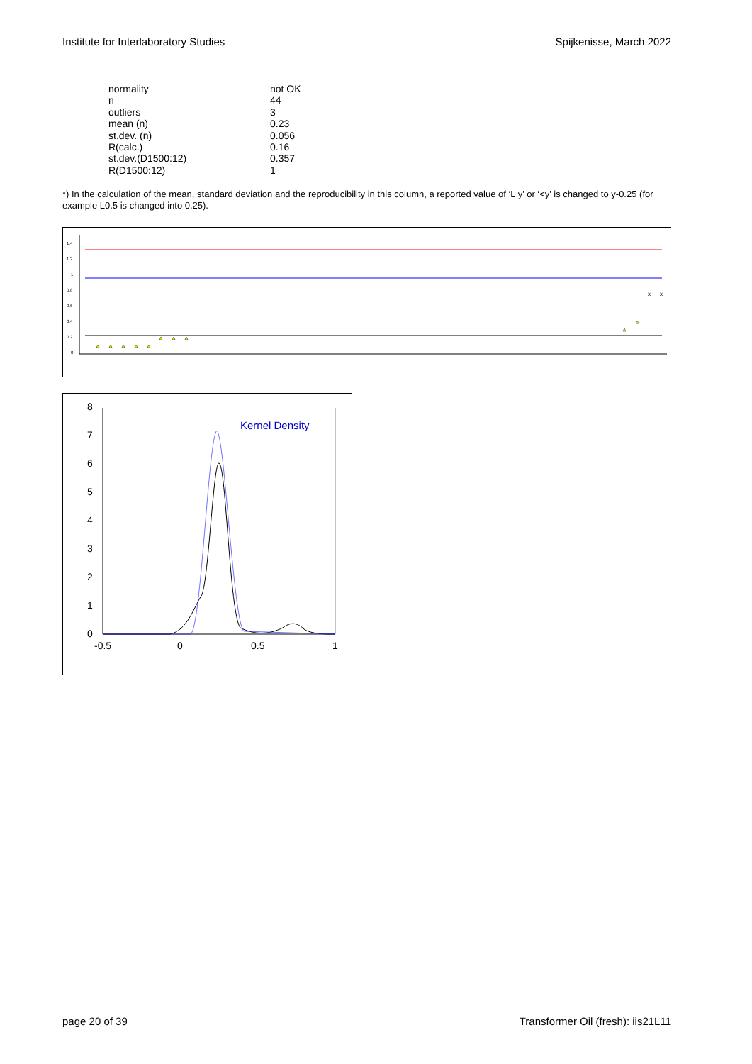Institute for Interlaboratory Studies Spijkenisse, March 2022
| normality | not OK |
| n | 44 |
| outliers | 3 |
| mean (n) | 0.23 |
| st.dev. (n) | 0.056 |
| R(calc.) | 0.16 |
| st.dev.(D1500:12) | 0.357 |
| R(D1500:12) | 1 |
*) In the calculation of the mean, standard deviation and the reproducibility in this column, a reported value of ‘L y’ or ‘<y’ is changed to y-0.25 (for example L0.5 is changed into 0.25).
1.4
1.2
1
0.8
0.6
0.4
0.2
0
x
x
8
7
6
5
4
3
2
1
0
-0.5
0
0.5
1
Kernel Density
page 20 of 39 Transformer Oil (fresh): iis21L11